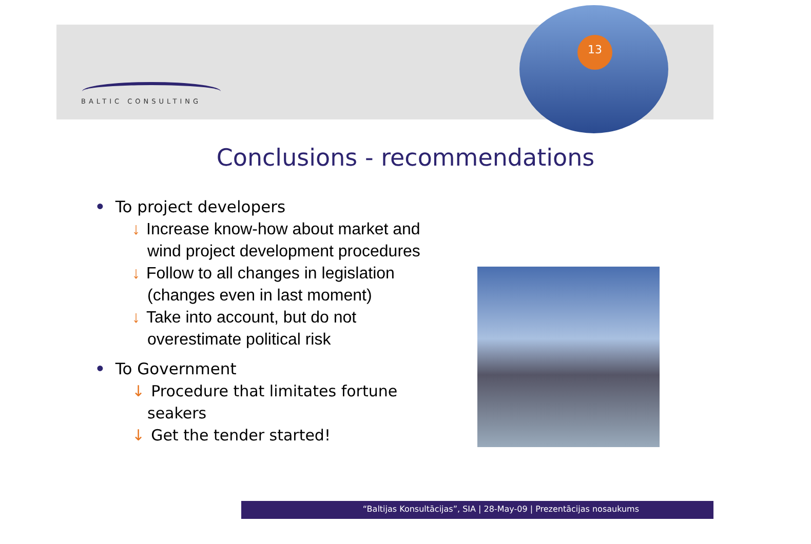13
BALTIC CONSULTING
Conclusions - recommendations
• To project developers
↓ Increase know-how about market and wind project development procedures
↓ Follow to all changes in legislation (changes even in last moment)
↓ Take into account, but do not overestimate political risk
• To Government
↓ Procedure that limitates fortune seakers
↓ Get the tender started!
“Baltijas Konsultācijas”, SIA | 28-May-09 | Prezentācijas nosaukums